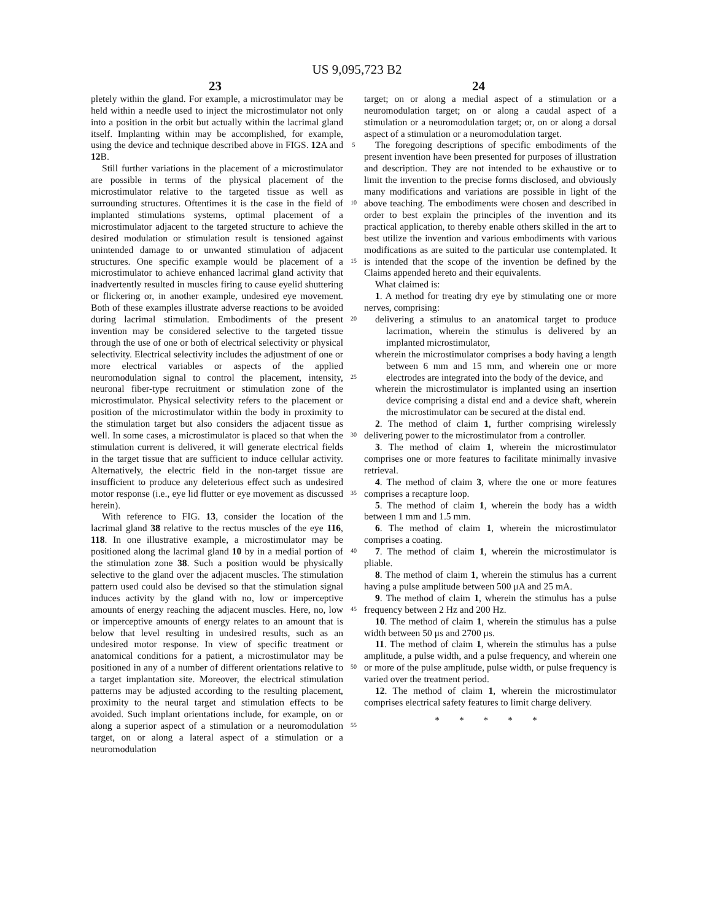US 9,095,723 B2
23 24
pletely within the gland. For example, a microstimulator may be held within a needle used to inject the microstimulator not only into a position in the orbit but actually within the lacrimal gland itself. Implanting within may be accomplished, for example, using the device and technique described above in FIGS. 12 A and 12 B.
Still further variations in the placement of a microstimulator are possible in terms of the physical placement of the microstimulator relative to the targeted tissue as well as surrounding structures. Oftentimes it is the case in the field of implanted stimulations systems, optimal placement of a microstimulator adjacent to the targeted structure to achieve the desired modulation or stimulation result is tensioned against unintended damage to or unwanted stimulation of adjacent structures. One specific example would be placement of a microstimulator to achieve enhanced lacrimal gland activity that inadvertently resulted in muscles firing to cause eyelid shuttering or flickering or, in another example, undesired eye movement. Both of these examples illustrate adverse reactions to be avoided during lacrimal stimulation. Embodiments of the present invention may be considered selective to the targeted tissue through the use of one or both of electrical selectivity or physical selectivity. Electrical selectivity includes the adjustment of one or more electrical variables or aspects of the applied neuromodulation signal to control the placement, intensity, neuronal fiber-type recruitment or stimulation zone of the microstimulator. Physical selectivity refers to the placement or position of the microstimulator within the body in proximity to the stimulation target but also considers the adjacent tissue as well. In some cases, a microstimulator is placed so that when the stimulation current is delivered, it will generate electrical fields in the target tissue that are sufficient to induce cellular activity. Alternatively, the electric field in the non-target tissue are insufficient to produce any deleterious effect such as undesired motor response (i.e., eye lid flutter or eye movement as discussed herein).
With reference to FIG. 13, consider the location of the lacrimal gland 38 relative to the rectus muscles of the eye 116, 118. In one illustrative example, a microstimulator may be positioned along the lacrimal gland 10 by in a medial portion of the stimulation zone 38. Such a position would be physically selective to the gland over the adjacent muscles. The stimulation pattern used could also be devised so that the stimulation signal induces activity by the gland with no, low or imperceptive amounts of energy reaching the adjacent muscles. Here, no, low or imperceptive amounts of energy relates to an amount that is below that level resulting in undesired results, such as an undesired motor response. In view of specific treatment or anatomical conditions for a patient, a microstimulator may be positioned in any of a number of different orientations relative to a target implantation site. Moreover, the electrical stimulation patterns may be adjusted according to the resulting placement, proximity to the neural target and stimulation effects to be avoided. Such implant orientations include, for example, on or along a superior aspect of a stimulation or a neuromodulation target, on or along a lateral aspect of a stimulation or a neuromodulation
5
10
15
20
25
30
35
40
45
50
55
target; on or along a medial aspect of a stimulation or a neuromodulation target; on or along a caudal aspect of a stimulation or a neuromodulation target; or, on or along a dorsal aspect of a stimulation or a neuromodulation target.
The foregoing descriptions of specific embodiments of the present invention have been presented for purposes of illustration and description. They are not intended to be exhaustive or to limit the invention to the precise forms disclosed, and obviously many modifications and variations are possible in light of the above teaching. The embodiments were chosen and described in order to best explain the principles of the invention and its practical application, to thereby enable others skilled in the art to best utilize the invention and various embodiments with various modifications as are suited to the particular use contemplated. It is intended that the scope of the invention be defined by the Claims appended hereto and their equivalents.
What claimed is:
1. A method for treating dry eye by stimulating one or more nerves, comprising:
delivering a stimulus to an anatomical target to produce lacrimation, wherein the stimulus is delivered by an implanted microstimulator,
wherein the microstimulator comprises a body having a length between 6 mm and 15 mm, and wherein one or more electrodes are integrated into the body of the device, and
wherein the microstimulator is implanted using an insertion device comprising a distal end and a device shaft, wherein the microstimulator can be secured at the distal end.
2. The method of claim 1, further comprising wirelessly delivering power to the microstimulator from a controller.
3. The method of claim 1, wherein the microstimulator comprises one or more features to facilitate minimally invasive retrieval.
4. The method of claim 3, where the one or more features comprises a recapture loop.
5. The method of claim 1, wherein the body has a width between 1 mm and 1.5 mm.
6. The method of claim 1, wherein the microstimulator comprises a coating.
7. The method of claim 1, wherein the microstimulator is pliable.
8. The method of claim 1, wherein the stimulus has a current having a pulse amplitude between 500 μA and 25 mA.
9. The method of claim 1, wherein the stimulus has a pulse frequency between 2 Hz and 200 Hz.
10. The method of claim 1, wherein the stimulus has a pulse width between 50 μs and 2700 μs.
11. The method of claim 1, wherein the stimulus has a pulse amplitude, a pulse width, and a pulse frequency, and wherein one or more of the pulse amplitude, pulse width, or pulse frequency is varied over the treatment period.
12. The method of claim 1, wherein the microstimulator comprises electrical safety features to limit charge delivery.
* * * * *